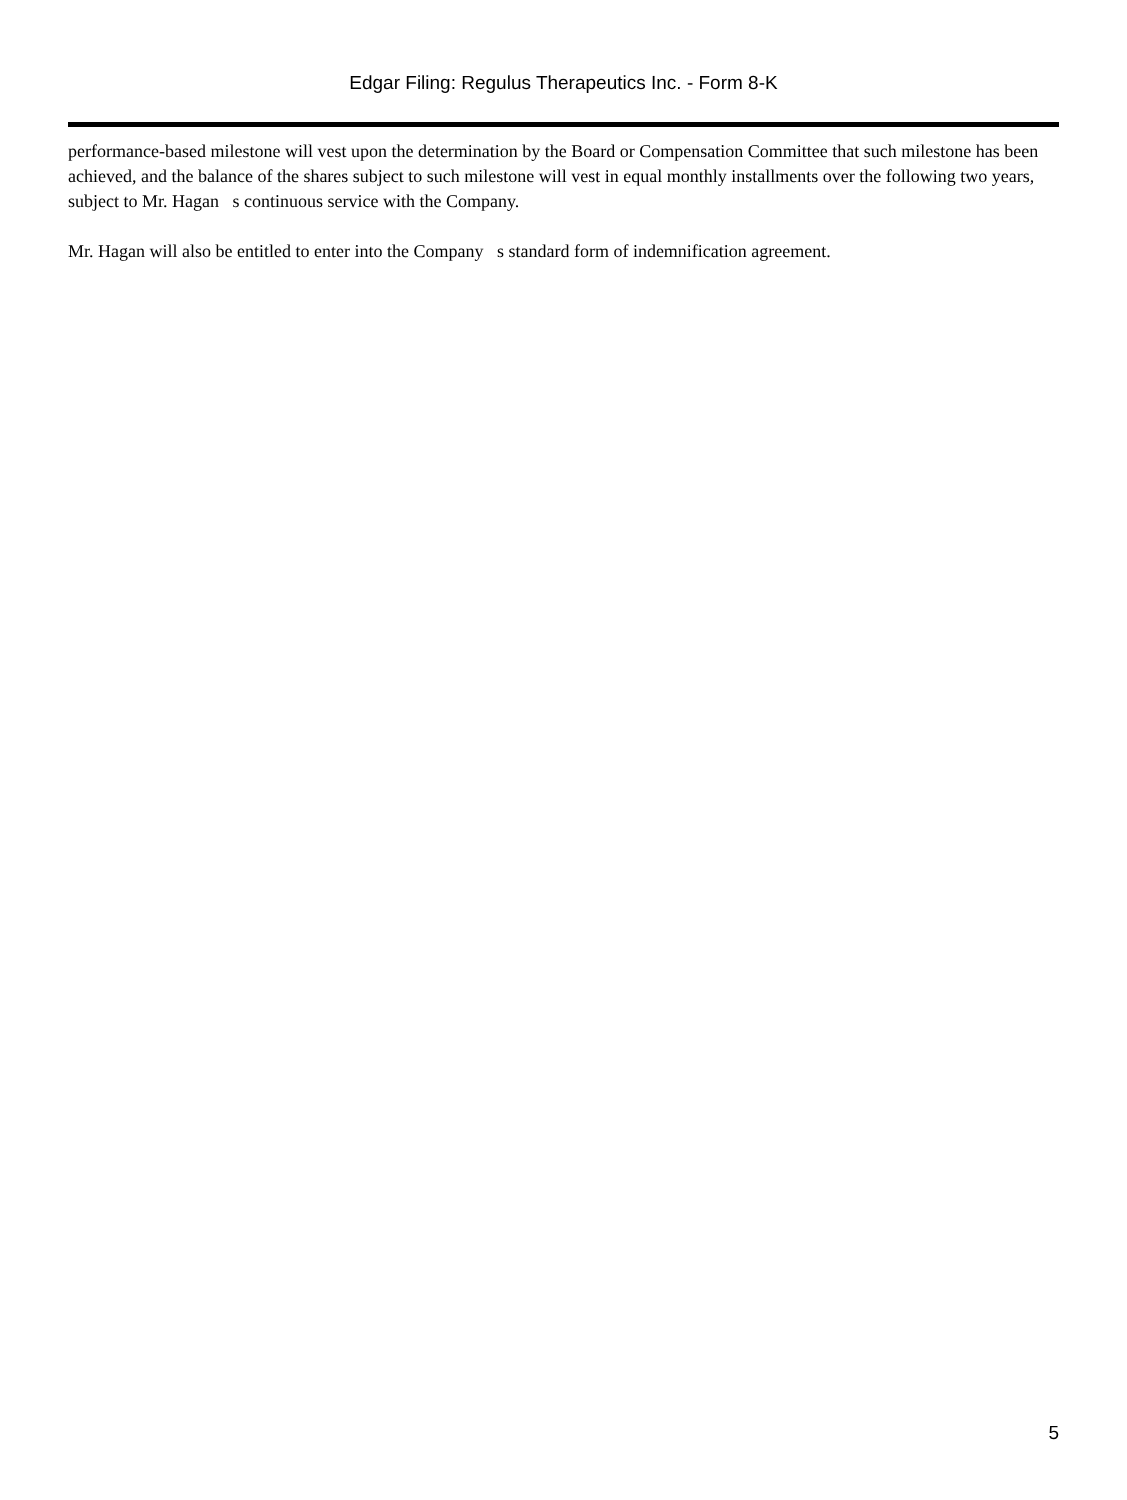Edgar Filing: Regulus Therapeutics Inc. - Form 8-K
performance-based milestone will vest upon the determination by the Board or Compensation Committee that such milestone has been achieved, and the balance of the shares subject to such milestone will vest in equal monthly installments over the following two years, subject to Mr. Hagan s continuous service with the Company.
Mr. Hagan will also be entitled to enter into the Company s standard form of indemnification agreement.
5